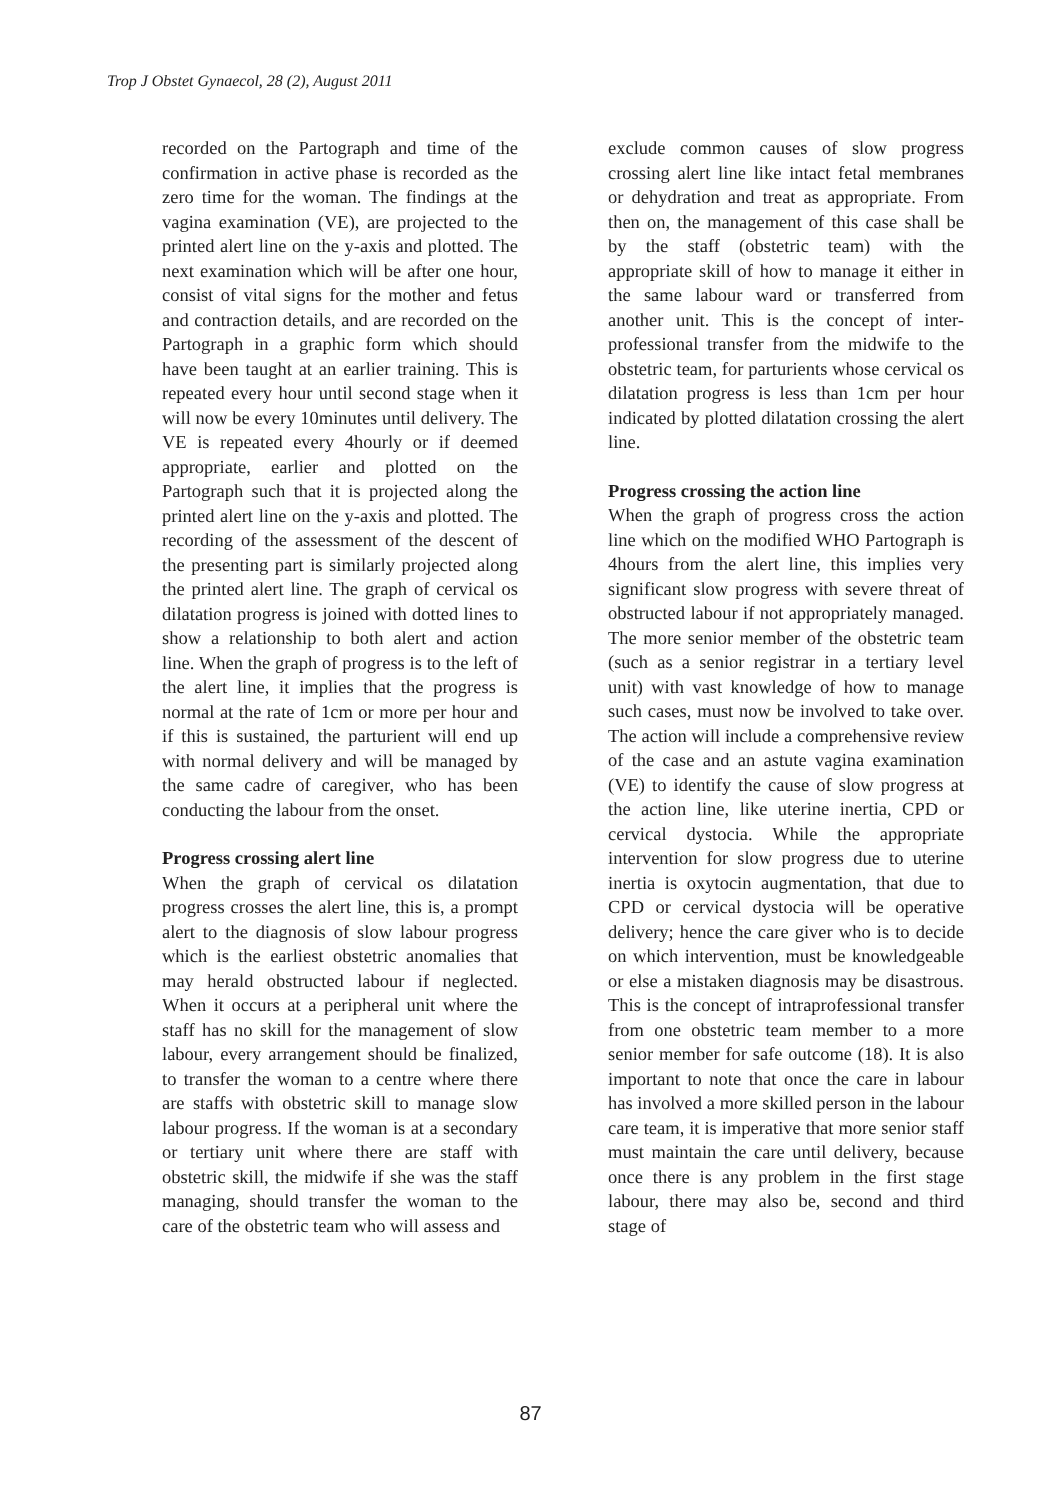Trop J Obstet Gynaecol, 28 (2), August 2011
recorded on the Partograph and time of the confirmation in active phase is recorded as the zero time for the woman. The findings at the vagina examination (VE), are projected to the printed alert line on the y-axis and plotted. The next examination which will be after one hour, consist of vital signs for the mother and fetus and contraction details, and are recorded on the Partograph in a graphic form which should have been taught at an earlier training. This is repeated every hour until second stage when it will now be every 10minutes until delivery. The VE is repeated every 4hourly or if deemed appropriate, earlier and plotted on the Partograph such that it is projected along the printed alert line on the y-axis and plotted. The recording of the assessment of the descent of the presenting part is similarly projected along the printed alert line. The graph of cervical os dilatation progress is joined with dotted lines to show a relationship to both alert and action line. When the graph of progress is to the left of the alert line, it implies that the progress is normal at the rate of 1cm or more per hour and if this is sustained, the parturient will end up with normal delivery and will be managed by the same cadre of caregiver, who has been conducting the labour from the onset.
Progress crossing alert line
When the graph of cervical os dilatation progress crosses the alert line, this is, a prompt alert to the diagnosis of slow labour progress which is the earliest obstetric anomalies that may herald obstructed labour if neglected. When it occurs at a peripheral unit where the staff has no skill for the management of slow labour, every arrangement should be finalized, to transfer the woman to a centre where there are staffs with obstetric skill to manage slow labour progress. If the woman is at a secondary or tertiary unit where there are staff with obstetric skill, the midwife if she was the staff managing, should transfer the woman to the care of the obstetric team who will assess and
exclude common causes of slow progress crossing alert line like intact fetal membranes or dehydration and treat as appropriate. From then on, the management of this case shall be by the staff (obstetric team) with the appropriate skill of how to manage it either in the same labour ward or transferred from another unit. This is the concept of inter-professional transfer from the midwife to the obstetric team, for parturients whose cervical os dilatation progress is less than 1cm per hour indicated by plotted dilatation crossing the alert line.
Progress crossing the action line
When the graph of progress cross the action line which on the modified WHO Partograph is 4hours from the alert line, this implies very significant slow progress with severe threat of obstructed labour if not appropriately managed. The more senior member of the obstetric team (such as a senior registrar in a tertiary level unit) with vast knowledge of how to manage such cases, must now be involved to take over. The action will include a comprehensive review of the case and an astute vagina examination (VE) to identify the cause of slow progress at the action line, like uterine inertia, CPD or cervical dystocia. While the appropriate intervention for slow progress due to uterine inertia is oxytocin augmentation, that due to CPD or cervical dystocia will be operative delivery; hence the care giver who is to decide on which intervention, must be knowledgeable or else a mistaken diagnosis may be disastrous. This is the concept of intraprofessional transfer from one obstetric team member to a more senior member for safe outcome (18). It is also important to note that once the care in labour has involved a more skilled person in the labour care team, it is imperative that more senior staff must maintain the care until delivery, because once there is any problem in the first stage labour, there may also be, second and third stage of
87